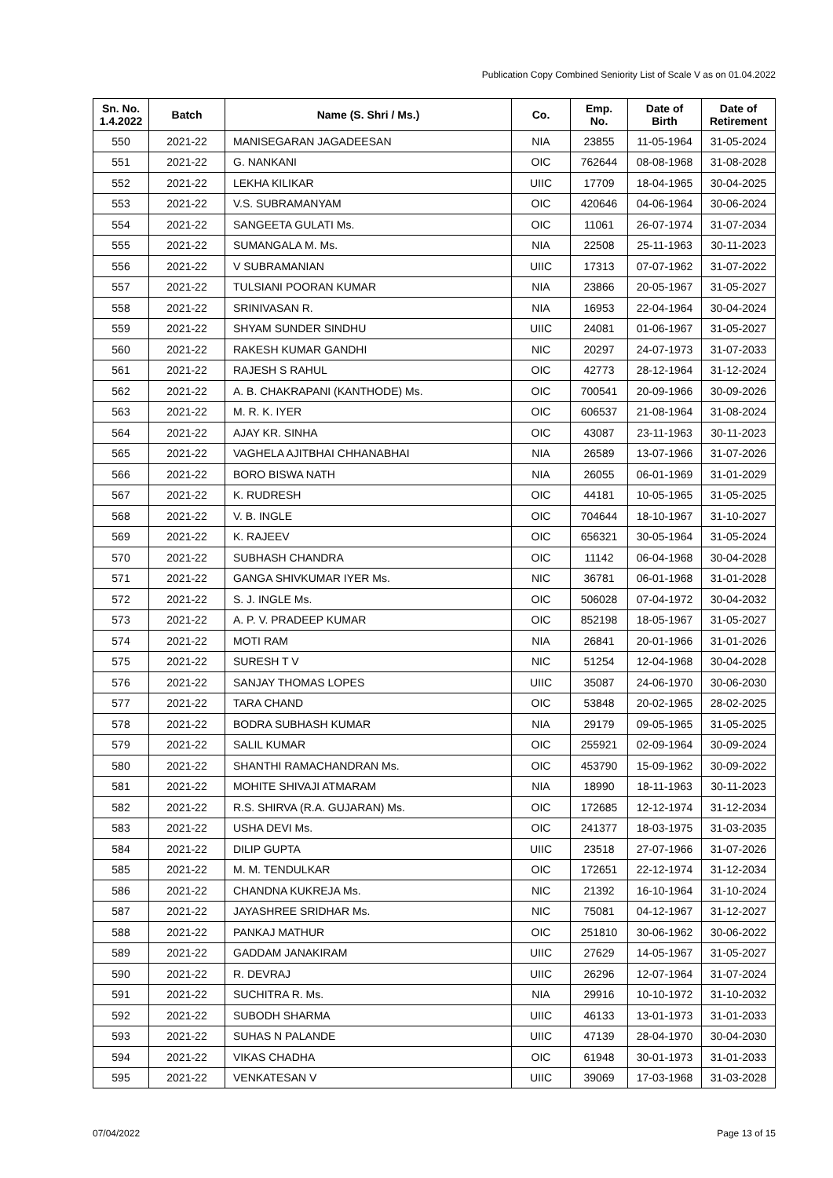Publication Copy Combined Seniority List of Scale V as on 01.04.2022
| Sn. No. 1.4.2022 | Batch | Name (S. Shri / Ms.) | Co. | Emp. No. | Date of Birth | Date of Retirement |
| --- | --- | --- | --- | --- | --- | --- |
| 550 | 2021-22 | MANISEGARAN JAGADEESAN | NIA | 23855 | 11-05-1964 | 31-05-2024 |
| 551 | 2021-22 | G. NANKANI | OIC | 762644 | 08-08-1968 | 31-08-2028 |
| 552 | 2021-22 | LEKHA KILIKAR | UIIC | 17709 | 18-04-1965 | 30-04-2025 |
| 553 | 2021-22 | V.S. SUBRAMANYAM | OIC | 420646 | 04-06-1964 | 30-06-2024 |
| 554 | 2021-22 | SANGEETA GULATI Ms. | OIC | 11061 | 26-07-1974 | 31-07-2034 |
| 555 | 2021-22 | SUMANGALA M. Ms. | NIA | 22508 | 25-11-1963 | 30-11-2023 |
| 556 | 2021-22 | V SUBRAMANIAN | UIIC | 17313 | 07-07-1962 | 31-07-2022 |
| 557 | 2021-22 | TULSIANI POORAN KUMAR | NIA | 23866 | 20-05-1967 | 31-05-2027 |
| 558 | 2021-22 | SRINIVASAN R. | NIA | 16953 | 22-04-1964 | 30-04-2024 |
| 559 | 2021-22 | SHYAM SUNDER SINDHU | UIIC | 24081 | 01-06-1967 | 31-05-2027 |
| 560 | 2021-22 | RAKESH KUMAR GANDHI | NIC | 20297 | 24-07-1973 | 31-07-2033 |
| 561 | 2021-22 | RAJESH S RAHUL | OIC | 42773 | 28-12-1964 | 31-12-2024 |
| 562 | 2021-22 | A. B. CHAKRAPANI (KANTHODE) Ms. | OIC | 700541 | 20-09-1966 | 30-09-2026 |
| 563 | 2021-22 | M. R. K. IYER | OIC | 606537 | 21-08-1964 | 31-08-2024 |
| 564 | 2021-22 | AJAY KR. SINHA | OIC | 43087 | 23-11-1963 | 30-11-2023 |
| 565 | 2021-22 | VAGHELA AJITBHAI CHHANABHAI | NIA | 26589 | 13-07-1966 | 31-07-2026 |
| 566 | 2021-22 | BORO BISWA NATH | NIA | 26055 | 06-01-1969 | 31-01-2029 |
| 567 | 2021-22 | K. RUDRESH | OIC | 44181 | 10-05-1965 | 31-05-2025 |
| 568 | 2021-22 | V. B. INGLE | OIC | 704644 | 18-10-1967 | 31-10-2027 |
| 569 | 2021-22 | K. RAJEEV | OIC | 656321 | 30-05-1964 | 31-05-2024 |
| 570 | 2021-22 | SUBHASH CHANDRA | OIC | 11142 | 06-04-1968 | 30-04-2028 |
| 571 | 2021-22 | GANGA SHIVKUMAR IYER Ms. | NIC | 36781 | 06-01-1968 | 31-01-2028 |
| 572 | 2021-22 | S. J. INGLE Ms. | OIC | 506028 | 07-04-1972 | 30-04-2032 |
| 573 | 2021-22 | A. P. V. PRADEEP KUMAR | OIC | 852198 | 18-05-1967 | 31-05-2027 |
| 574 | 2021-22 | MOTI RAM | NIA | 26841 | 20-01-1966 | 31-01-2026 |
| 575 | 2021-22 | SURESH T V | NIC | 51254 | 12-04-1968 | 30-04-2028 |
| 576 | 2021-22 | SANJAY THOMAS LOPES | UIIC | 35087 | 24-06-1970 | 30-06-2030 |
| 577 | 2021-22 | TARA CHAND | OIC | 53848 | 20-02-1965 | 28-02-2025 |
| 578 | 2021-22 | BODRA SUBHASH KUMAR | NIA | 29179 | 09-05-1965 | 31-05-2025 |
| 579 | 2021-22 | SALIL KUMAR | OIC | 255921 | 02-09-1964 | 30-09-2024 |
| 580 | 2021-22 | SHANTHI RAMACHANDRAN Ms. | OIC | 453790 | 15-09-1962 | 30-09-2022 |
| 581 | 2021-22 | MOHITE SHIVAJI ATMARAM | NIA | 18990 | 18-11-1963 | 30-11-2023 |
| 582 | 2021-22 | R.S. SHIRVA (R.A. GUJARAN) Ms. | OIC | 172685 | 12-12-1974 | 31-12-2034 |
| 583 | 2021-22 | USHA DEVI Ms. | OIC | 241377 | 18-03-1975 | 31-03-2035 |
| 584 | 2021-22 | DILIP GUPTA | UIIC | 23518 | 27-07-1966 | 31-07-2026 |
| 585 | 2021-22 | M. M. TENDULKAR | OIC | 172651 | 22-12-1974 | 31-12-2034 |
| 586 | 2021-22 | CHANDNA KUKREJA Ms. | NIC | 21392 | 16-10-1964 | 31-10-2024 |
| 587 | 2021-22 | JAYASHREE SRIDHAR Ms. | NIC | 75081 | 04-12-1967 | 31-12-2027 |
| 588 | 2021-22 | PANKAJ MATHUR | OIC | 251810 | 30-06-1962 | 30-06-2022 |
| 589 | 2021-22 | GADDAM JANAKIRAM | UIIC | 27629 | 14-05-1967 | 31-05-2027 |
| 590 | 2021-22 | R. DEVRAJ | UIIC | 26296 | 12-07-1964 | 31-07-2024 |
| 591 | 2021-22 | SUCHITRA R. Ms. | NIA | 29916 | 10-10-1972 | 31-10-2032 |
| 592 | 2021-22 | SUBODH SHARMA | UIIC | 46133 | 13-01-1973 | 31-01-2033 |
| 593 | 2021-22 | SUHAS N PALANDE | UIIC | 47139 | 28-04-1970 | 30-04-2030 |
| 594 | 2021-22 | VIKAS CHADHA | OIC | 61948 | 30-01-1973 | 31-01-2033 |
| 595 | 2021-22 | VENKATESAN V | UIIC | 39069 | 17-03-1968 | 31-03-2028 |
07/04/2022 Page 13 of 15